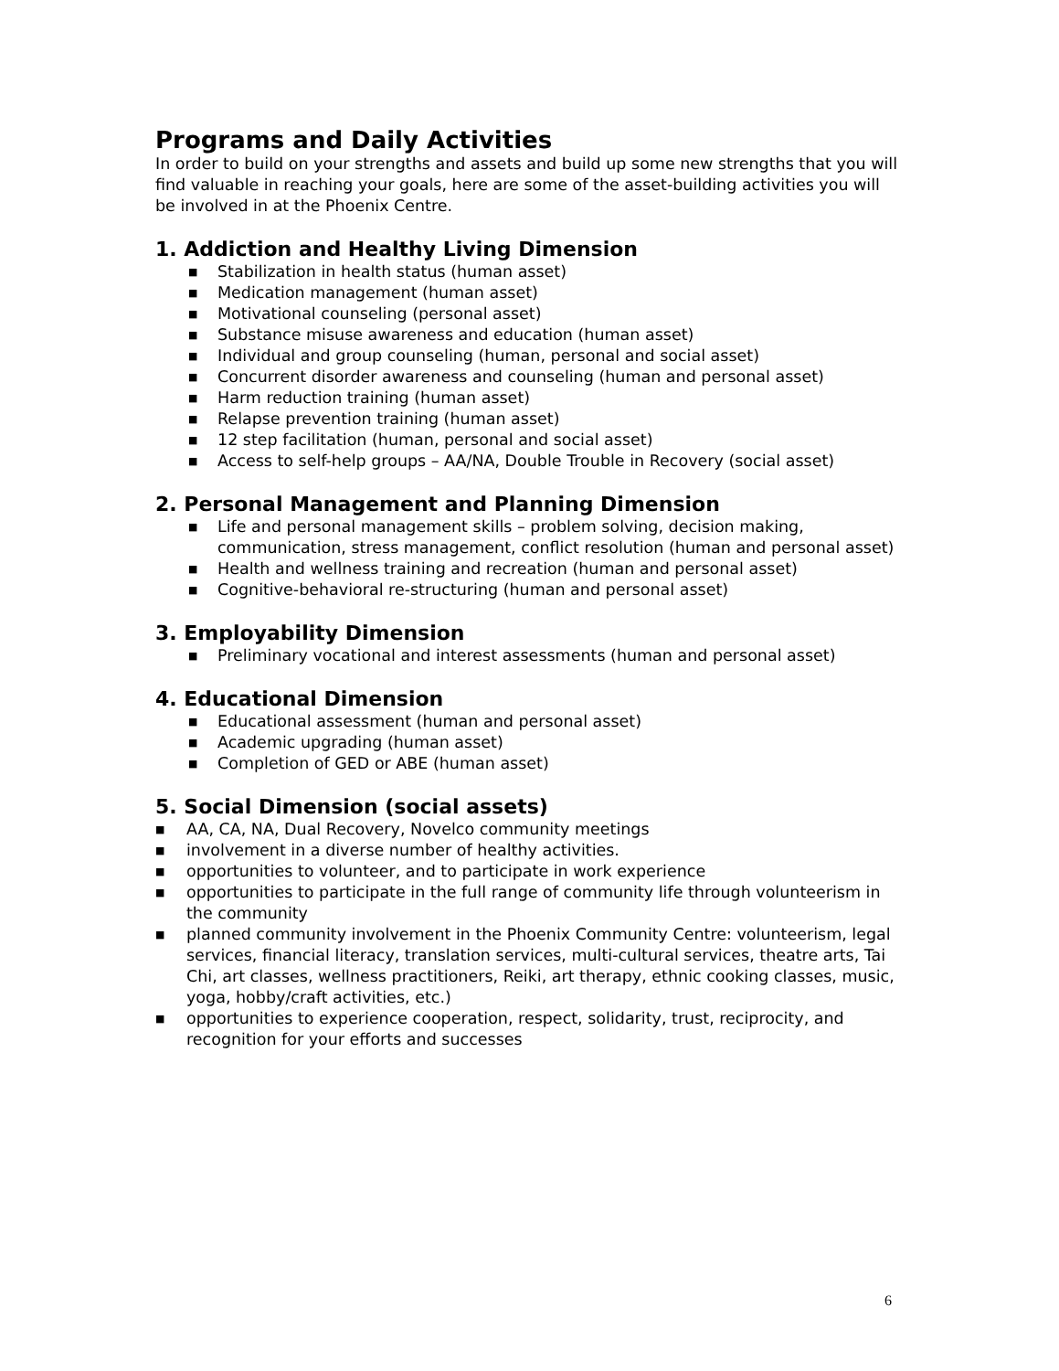Programs and Daily Activities
In order to build on your strengths and assets and build up some new strengths that you will find valuable in reaching your goals, here are some of the asset-building activities you will be involved in at the Phoenix Centre.
1. Addiction and Healthy Living Dimension
■ Stabilization in health status (human asset)
■ Medication management (human asset)
■ Motivational counseling (personal asset)
■ Substance misuse awareness and education (human asset)
■ Individual and group counseling (human, personal and social asset)
■ Concurrent disorder awareness and counseling (human and personal asset)
■ Harm reduction training (human asset)
■ Relapse prevention training (human asset)
■ 12 step facilitation (human, personal and social asset)
■ Access to self-help groups – AA/NA, Double Trouble in Recovery (social asset)
2. Personal Management and Planning Dimension
■ Life and personal management skills – problem solving, decision making, communication, stress management, conflict resolution (human and personal asset)
■ Health and wellness training and recreation (human and personal asset)
■ Cognitive-behavioral re-structuring (human and personal asset)
3. Employability Dimension
■ Preliminary vocational and interest assessments (human and personal asset)
4. Educational Dimension
■ Educational assessment (human and personal asset)
■ Academic upgrading (human asset)
■ Completion of GED or ABE (human asset)
5. Social Dimension (social assets)
■ AA, CA, NA, Dual Recovery, Novelco community meetings
■ involvement in a diverse number of healthy activities.
■ opportunities to volunteer, and to participate in work experience
■ opportunities to participate in the full range of community life through volunteerism in the community
■ planned community involvement in the Phoenix Community Centre: volunteerism, legal services, financial literacy, translation services, multi-cultural services, theatre arts, Tai Chi, art classes, wellness practitioners, Reiki, art therapy, ethnic cooking classes, music, yoga, hobby/craft activities, etc.)
■ opportunities to experience cooperation, respect, solidarity, trust, reciprocity, and recognition for your efforts and successes
6